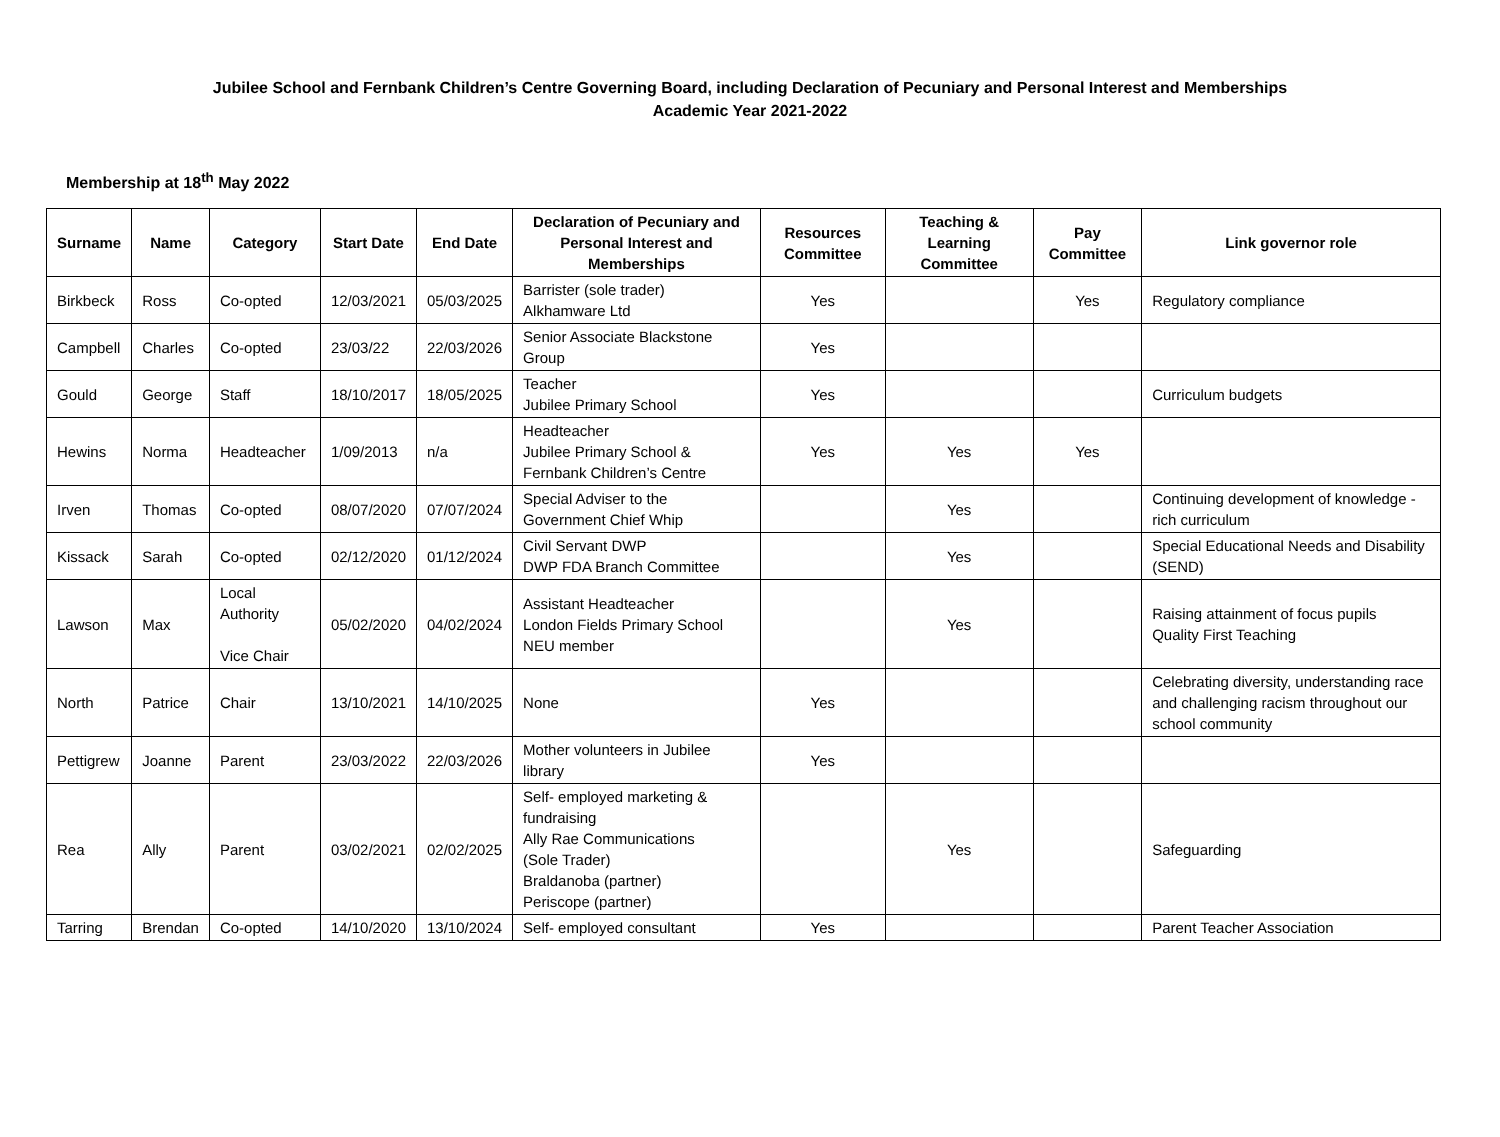Jubilee School and Fernbank Children’s Centre Governing Board, including Declaration of Pecuniary and Personal Interest and Memberships
Academic Year 2021-2022
Membership at 18<sup>th</sup> May 2022
| Surname | Name | Category | Start Date | End Date | Declaration of Pecuniary and Personal Interest and Memberships | Resources Committee | Teaching & Learning Committee | Pay Committee | Link governor role |
| --- | --- | --- | --- | --- | --- | --- | --- | --- | --- |
| Birkbeck | Ross | Co-opted | 12/03/2021 | 05/03/2025 | Barrister (sole trader) Alkhamware Ltd | Yes | | Yes | Regulatory compliance |
| Campbell | Charles | Co-opted | 23/03/22 | 22/03/2026 | Senior Associate Blackstone Group | Yes | | | |
| Gould | George | Staff | 18/10/2017 | 18/05/2025 | Teacher Jubilee Primary School | Yes | | | Curriculum budgets |
| Hewins | Norma | Headteacher | 1/09/2013 | n/a | Headteacher Jubilee Primary School & Fernbank Children’s Centre | Yes | Yes | Yes | |
| Irven | Thomas | Co-opted | 08/07/2020 | 07/07/2024 | Special Adviser to the Government Chief Whip | | Yes | | Continuing development of knowledge -rich curriculum |
| Kissack | Sarah | Co-opted | 02/12/2020 | 01/12/2024 | Civil Servant DWP DWP FDA Branch Committee | | Yes | | Special Educational Needs and Disability (SEND) |
| Lawson | Max | Local Authority Vice Chair | 05/02/2020 | 04/02/2024 | Assistant Headteacher London Fields Primary School NEU member | | Yes | | Raising attainment of focus pupils Quality First Teaching |
| North | Patrice | Chair | 13/10/2021 | 14/10/2025 | None | Yes | | | Celebrating diversity, understanding race and challenging racism throughout our school community |
| Pettigrew | Joanne | Parent | 23/03/2022 | 22/03/2026 | Mother volunteers in Jubilee library | Yes | | | |
| Rea | Ally | Parent | 03/02/2021 | 02/02/2025 | Self- employed marketing & fundraising Ally Rae Communications (Sole Trader) Braldanoba (partner) Periscope (partner) | | Yes | | Safeguarding |
| Tarring | Brendan | Co-opted | 14/10/2020 | 13/10/2024 | Self- employed consultant | Yes | | | Parent Teacher Association |